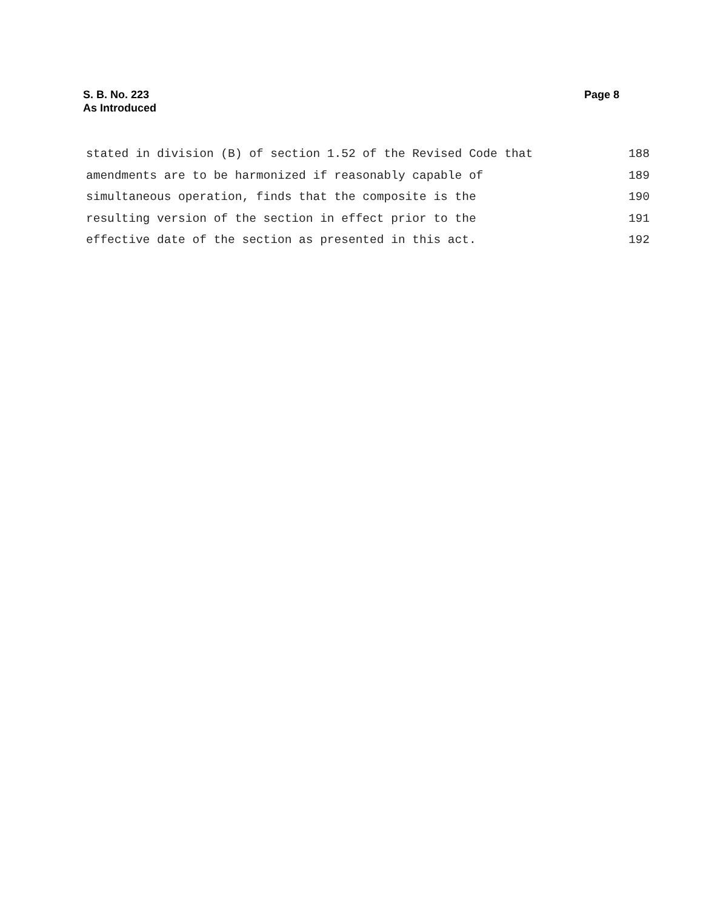S. B. No. 223
As Introduced
Page 8
stated in division (B) of section 1.52 of the Revised Code that 188
amendments are to be harmonized if reasonably capable of 189
simultaneous operation, finds that the composite is the 190
resulting version of the section in effect prior to the 191
effective date of the section as presented in this act. 192